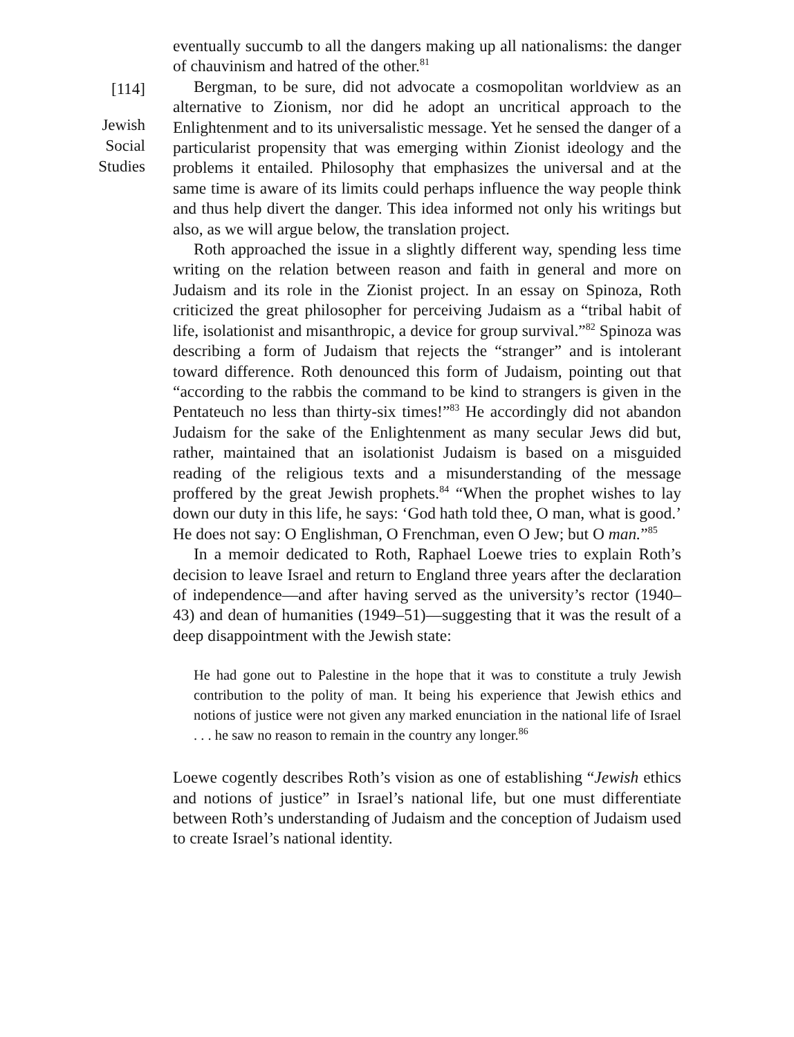[114]
Jewish
Social
Studies
eventually succumb to all the dangers making up all nationalisms: the danger of chauvinism and hatred of the other.<sup>81</sup>
Bergman, to be sure, did not advocate a cosmopolitan worldview as an alternative to Zionism, nor did he adopt an uncritical approach to the Enlightenment and to its universalistic message. Yet he sensed the danger of a particularist propensity that was emerging within Zionist ideology and the problems it entailed. Philosophy that emphasizes the universal and at the same time is aware of its limits could perhaps influence the way people think and thus help divert the danger. This idea informed not only his writings but also, as we will argue below, the translation project.
Roth approached the issue in a slightly different way, spending less time writing on the relation between reason and faith in general and more on Judaism and its role in the Zionist project. In an essay on Spinoza, Roth criticized the great philosopher for perceiving Judaism as a “tribal habit of life, isolationist and misanthropic, a device for group survival.”<sup>82</sup> Spinoza was describing a form of Judaism that rejects the “stranger” and is intolerant toward difference. Roth denounced this form of Judaism, pointing out that “according to the rabbis the command to be kind to strangers is given in the Pentateuch no less than thirty-six times!”<sup>83</sup> He accordingly did not abandon Judaism for the sake of the Enlightenment as many secular Jews did but, rather, maintained that an isolationist Judaism is based on a misguided reading of the religious texts and a misunderstanding of the message proffered by the great Jewish prophets.<sup>84</sup> “When the prophet wishes to lay down our duty in this life, he says: ‘God hath told thee, O man, what is good.’ He does not say: O Englishman, O Frenchman, even O Jew; but O man.”<sup>85</sup>
In a memoir dedicated to Roth, Raphael Loewe tries to explain Roth’s decision to leave Israel and return to England three years after the declaration of independence—and after having served as the university’s rector (1940–43) and dean of humanities (1949–51)—suggesting that it was the result of a deep disappointment with the Jewish state:
He had gone out to Palestine in the hope that it was to constitute a truly Jewish contribution to the polity of man. It being his experience that Jewish ethics and notions of justice were not given any marked enunciation in the national life of Israel . . . he saw no reason to remain in the country any longer.<sup>86</sup>
Loewe cogently describes Roth’s vision as one of establishing “Jewish ethics and notions of justice” in Israel’s national life, but one must differentiate between Roth’s understanding of Judaism and the conception of Judaism used to create Israel’s national identity.